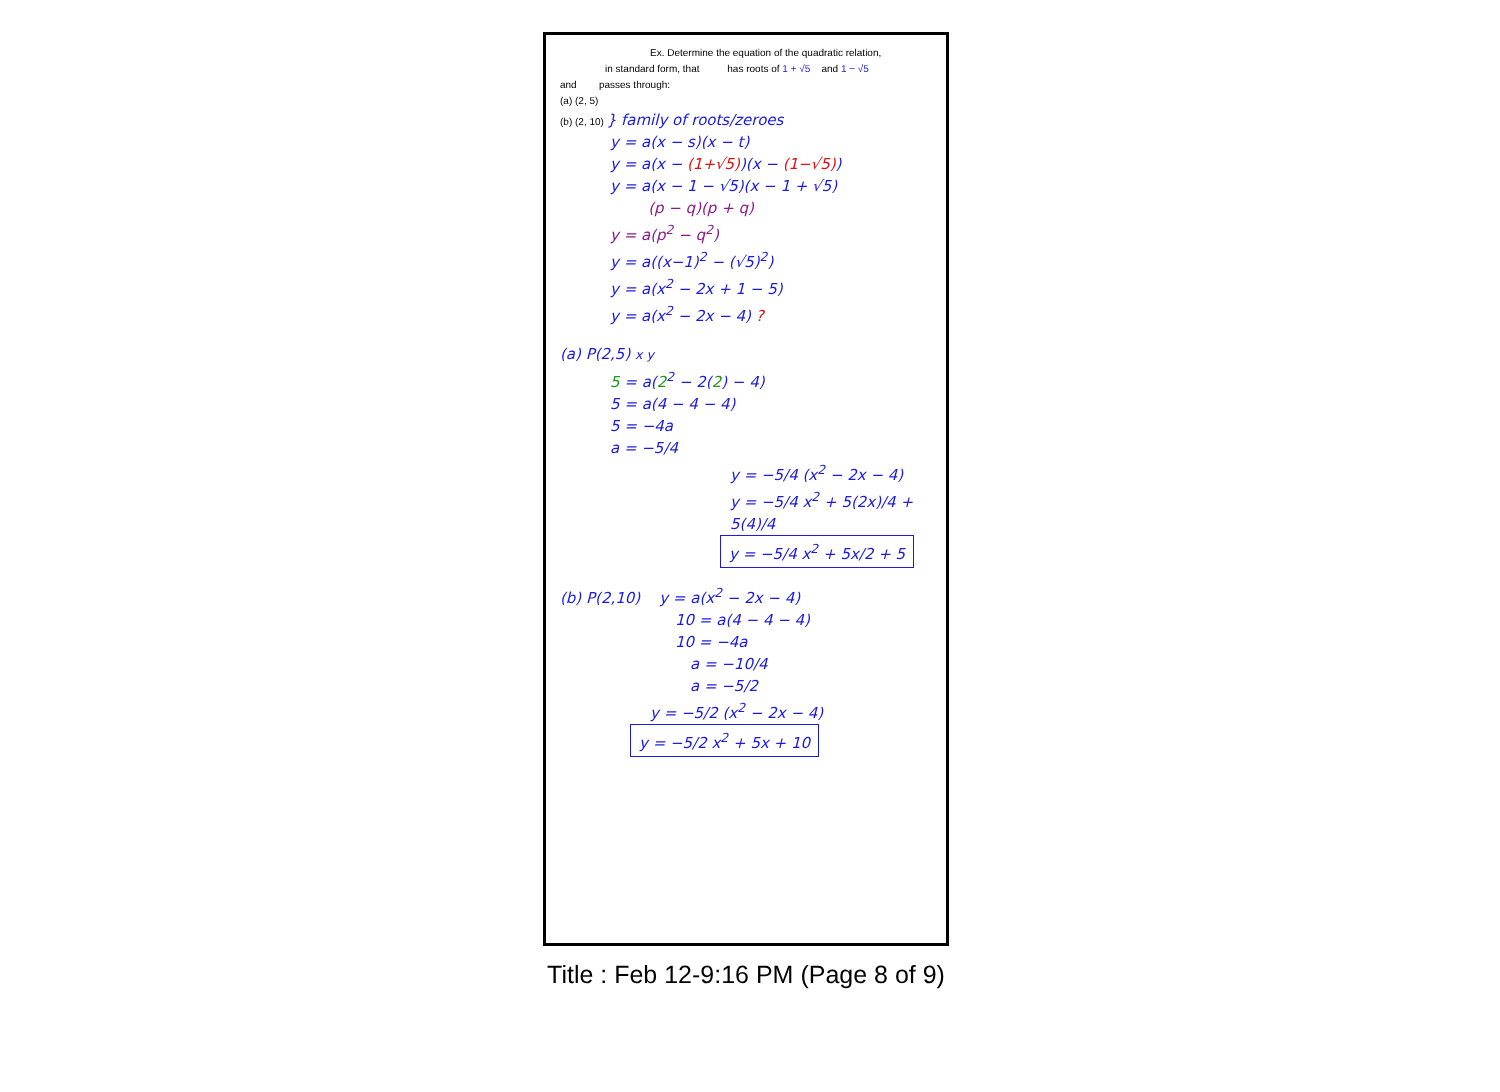Ex. Determine the equation of the quadratic relation,
in standard form, that has roots of 1 + √5 and 1 − √5
and passes through:
(a) (2, 5)
(b) (2, 10) } family of roots/zeroes
y = a(x − s)(x − t)
y = a(x − (1+√5))(x − (1−√5))
y = a(x − 1 − √5)(x − 1 + √5)
(p − q)(p + q)
y = a(p<sup>2</sup> − q<sup>2</sup>)
y = a((x−1)<sup>2</sup> − (√5)<sup>2</sup>)
y = a(x<sup>2</sup> − 2x + 1 − 5)
y = a(x<sup>2</sup> − 2x − 4) ?
(a) P(2,5) x y
5 = a(2<sup>2</sup> − 2(2) − 4)
5 = a(4 − 4 − 4)
5 = −4a
a = −5/4
y = −5/4 (x<sup>2</sup> − 2x − 4)
y = −5/4 x<sup>2</sup> + 5(2x)/4 + 5(4)/4
y = −5/4 x<sup>2</sup> + 5x/2 + 5
(b) P(2,10) y = a(x<sup>2</sup> − 2x − 4)
10 = a(4 − 4 − 4)
10 = −4a
a = −10/4
a = −5/2
y = −5/2 (x<sup>2</sup> − 2x − 4)
y = −5/2 x<sup>2</sup> + 5x + 10
Title : Feb 12-9:16 PM (Page 8 of 9)